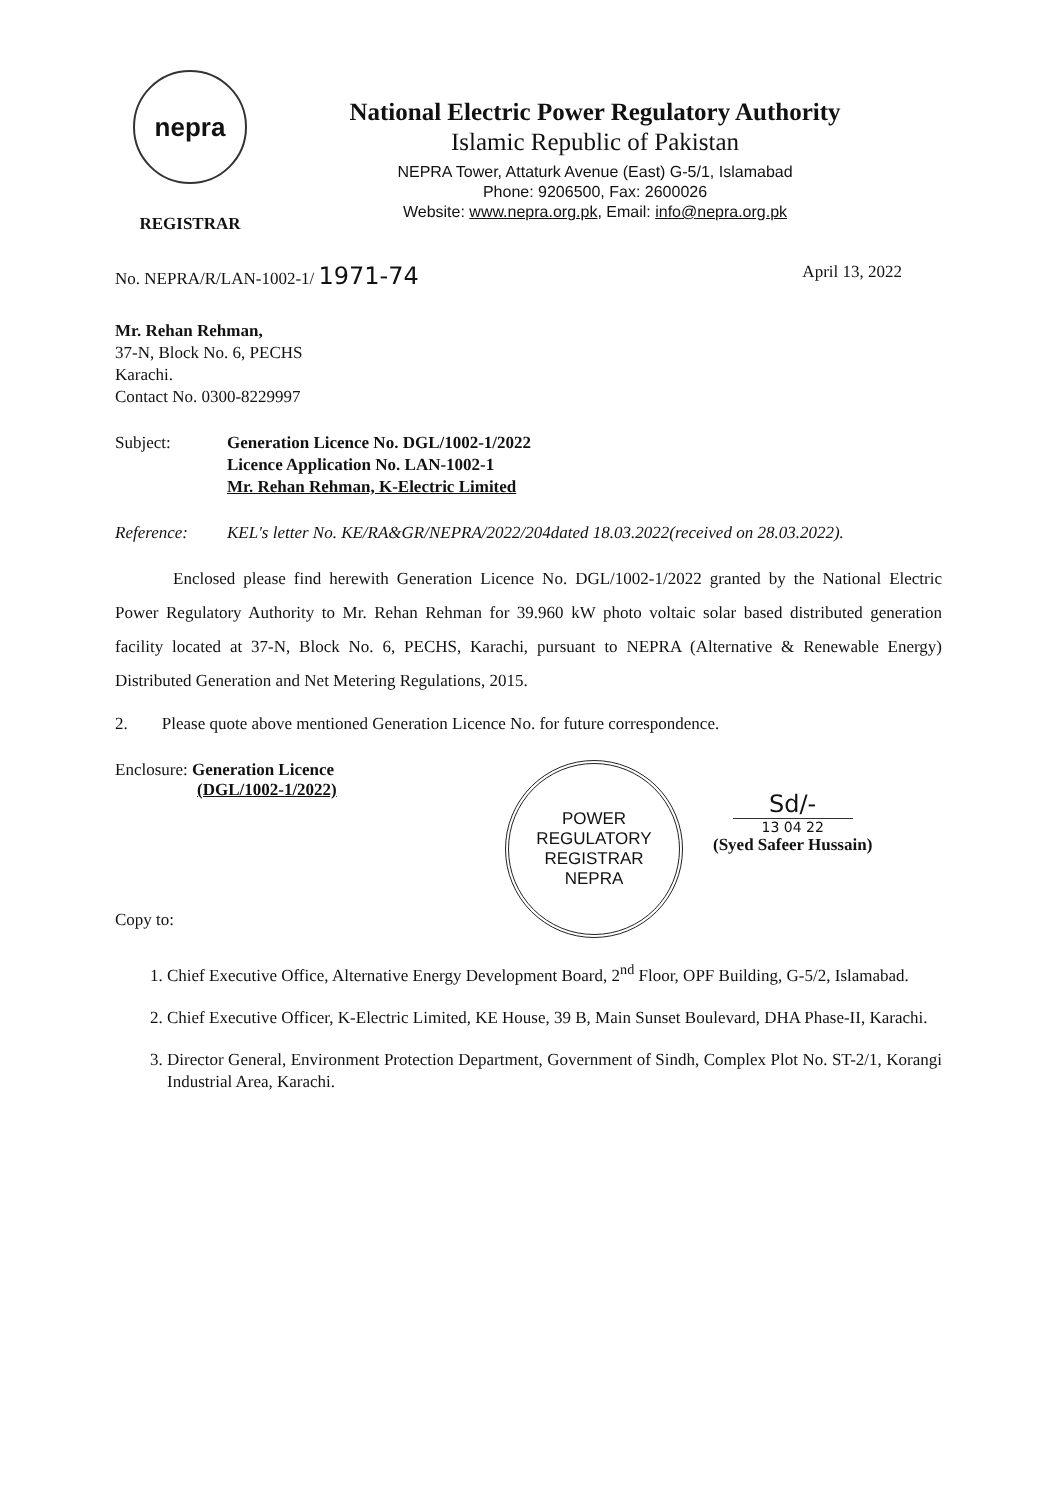nepra
REGISTRAR
National Electric Power Regulatory Authority
Islamic Republic of Pakistan
NEPRA Tower, Attaturk Avenue (East) G-5/1, Islamabad
Phone: 9206500, Fax: 2600026
Website: www.nepra.org.pk, Email: info@nepra.org.pk
No. NEPRA/R/LAN-1002-1/ 1971-74 April 13, 2022
Mr. Rehan Rehman,
37-N, Block No. 6, PECHS
Karachi.
Contact No. 0300-8229997
Subject: Generation Licence No. DGL/1002-1/2022
Licence Application No. LAN-1002-1
Mr. Rehan Rehman, K-Electric Limited
Reference: KEL's letter No. KE/RA&GR/NEPRA/2022/204dated 18.03.2022(received on 28.03.2022).
Enclosed please find herewith Generation Licence No. DGL/1002-1/2022 granted by the National Electric Power Regulatory Authority to Mr. Rehan Rehman for 39.960 kW photo voltaic solar based distributed generation facility located at 37-N, Block No. 6, PECHS, Karachi, pursuant to NEPRA (Alternative & Renewable Energy) Distributed Generation and Net Metering Regulations, 2015.
2. Please quote above mentioned Generation Licence No. for future correspondence.
Enclosure: Generation Licence
(DGL/1002-1/2022)
Copy to:
POWER REGULATORY
REGISTRAR
NEPRA
Sd/-
13 04 22
(Syed Safeer Hussain)
1. Chief Executive Office, Alternative Energy Development Board, 2<sup>nd</sup> Floor, OPF Building, G-5/2, Islamabad.
2. Chief Executive Officer, K-Electric Limited, KE House, 39 B, Main Sunset Boulevard, DHA Phase-II, Karachi.
3. Director General, Environment Protection Department, Government of Sindh, Complex Plot No. ST-2/1, Korangi Industrial Area, Karachi.